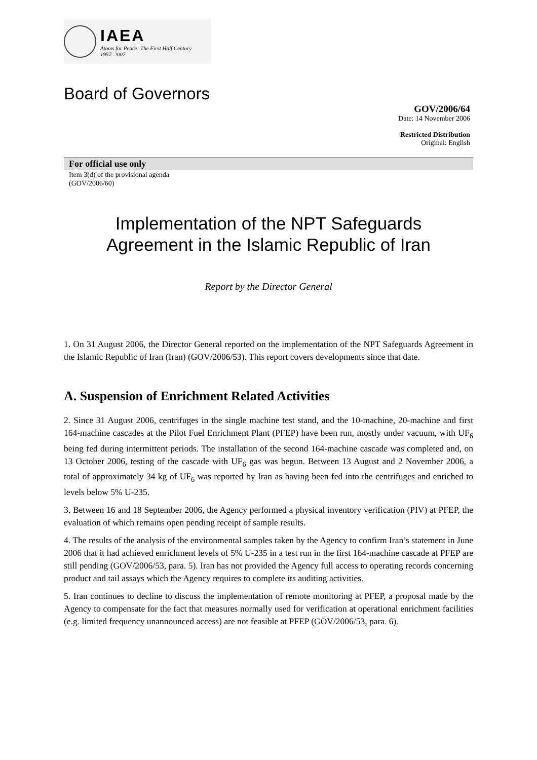IAEA
Atoms for Peace: The First Half Century
1957–2007
Board of Governors
GOV/2006/64
Date: 14 November 2006
Restricted Distribution
Original: English
For official use only
Item 3(d) of the provisional agenda
(GOV/2006/60)
Implementation of the NPT Safeguards
Agreement in the Islamic Republic of Iran
Report by the Director General
1. On 31 August 2006, the Director General reported on the implementation of the NPT Safeguards Agreement in the Islamic Republic of Iran (Iran) (GOV/2006/53). This report covers developments since that date.
A. Suspension of Enrichment Related Activities
2. Since 31 August 2006, centrifuges in the single machine test stand, and the 10-machine, 20-machine and first 164-machine cascades at the Pilot Fuel Enrichment Plant (PFEP) have been run, mostly under vacuum, with UF<sub>6</sub> being fed during intermittent periods. The installation of the second 164-machine cascade was completed and, on 13 October 2006, testing of the cascade with UF<sub>6</sub> gas was begun. Between 13 August and 2 November 2006, a total of approximately 34 kg of UF<sub>6</sub> was reported by Iran as having been fed into the centrifuges and enriched to levels below 5% U-235.
3. Between 16 and 18 September 2006, the Agency performed a physical inventory verification (PIV) at PFEP, the evaluation of which remains open pending receipt of sample results.
4. The results of the analysis of the environmental samples taken by the Agency to confirm Iran’s statement in June 2006 that it had achieved enrichment levels of 5% U-235 in a test run in the first 164-machine cascade at PFEP are still pending (GOV/2006/53, para. 5). Iran has not provided the Agency full access to operating records concerning product and tail assays which the Agency requires to complete its auditing activities.
5. Iran continues to decline to discuss the implementation of remote monitoring at PFEP, a proposal made by the Agency to compensate for the fact that measures normally used for verification at operational enrichment facilities (e.g. limited frequency unannounced access) are not feasible at PFEP (GOV/2006/53, para. 6).